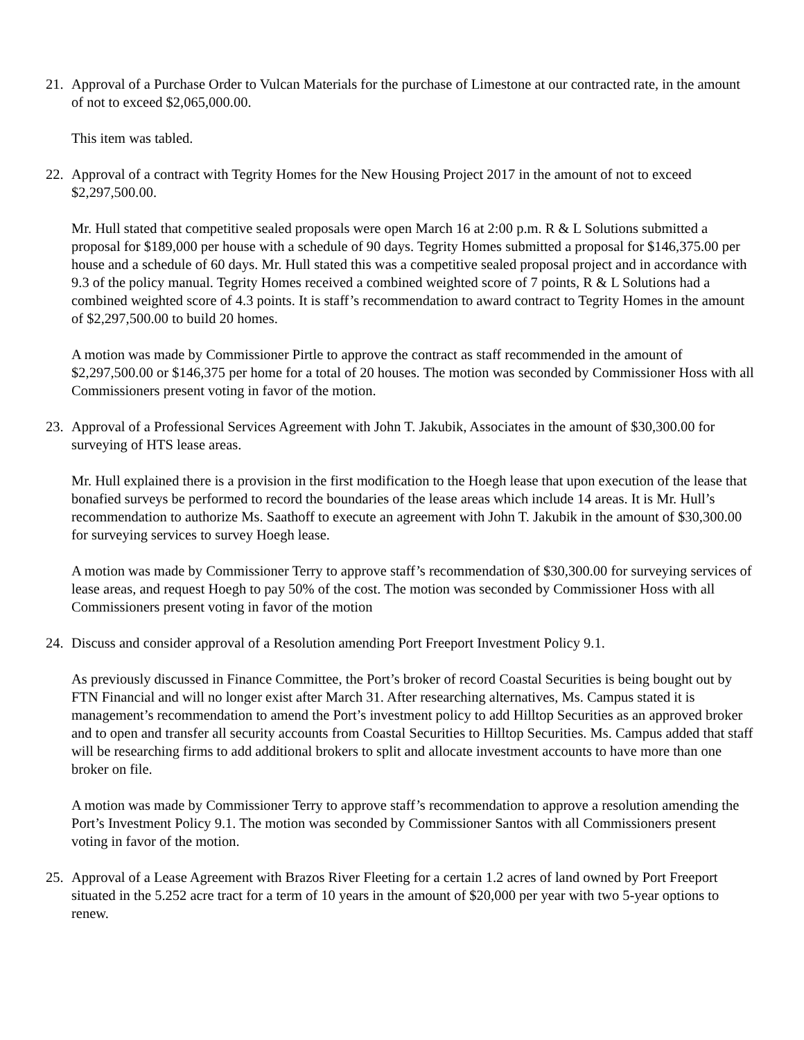21. Approval of a Purchase Order to Vulcan Materials for the purchase of Limestone at our contracted rate, in the amount of not to exceed $2,065,000.00.
This item was tabled.
22. Approval of a contract with Tegrity Homes for the New Housing Project 2017 in the amount of not to exceed $2,297,500.00.
Mr. Hull stated that competitive sealed proposals were open March 16 at 2:00 p.m. R & L Solutions submitted a proposal for $189,000 per house with a schedule of 90 days. Tegrity Homes submitted a proposal for $146,375.00 per house and a schedule of 60 days. Mr. Hull stated this was a competitive sealed proposal project and in accordance with 9.3 of the policy manual. Tegrity Homes received a combined weighted score of 7 points, R & L Solutions had a combined weighted score of 4.3 points. It is staff’s recommendation to award contract to Tegrity Homes in the amount of $2,297,500.00 to build 20 homes.
A motion was made by Commissioner Pirtle to approve the contract as staff recommended in the amount of $2,297,500.00 or $146,375 per home for a total of 20 houses. The motion was seconded by Commissioner Hoss with all Commissioners present voting in favor of the motion.
23. Approval of a Professional Services Agreement with John T. Jakubik, Associates in the amount of $30,300.00 for surveying of HTS lease areas.
Mr. Hull explained there is a provision in the first modification to the Hoegh lease that upon execution of the lease that bonafied surveys be performed to record the boundaries of the lease areas which include 14 areas. It is Mr. Hull’s recommendation to authorize Ms. Saathoff to execute an agreement with John T. Jakubik in the amount of $30,300.00 for surveying services to survey Hoegh lease.
A motion was made by Commissioner Terry to approve staff’s recommendation of $30,300.00 for surveying services of lease areas, and request Hoegh to pay 50% of the cost. The motion was seconded by Commissioner Hoss with all Commissioners present voting in favor of the motion
24. Discuss and consider approval of a Resolution amending Port Freeport Investment Policy 9.1.
As previously discussed in Finance Committee, the Port’s broker of record Coastal Securities is being bought out by FTN Financial and will no longer exist after March 31. After researching alternatives, Ms. Campus stated it is management’s recommendation to amend the Port’s investment policy to add Hilltop Securities as an approved broker and to open and transfer all security accounts from Coastal Securities to Hilltop Securities. Ms. Campus added that staff will be researching firms to add additional brokers to split and allocate investment accounts to have more than one broker on file.
A motion was made by Commissioner Terry to approve staff’s recommendation to approve a resolution amending the Port’s Investment Policy 9.1. The motion was seconded by Commissioner Santos with all Commissioners present voting in favor of the motion.
25. Approval of a Lease Agreement with Brazos River Fleeting for a certain 1.2 acres of land owned by Port Freeport situated in the 5.252 acre tract for a term of 10 years in the amount of $20,000 per year with two 5-year options to renew.